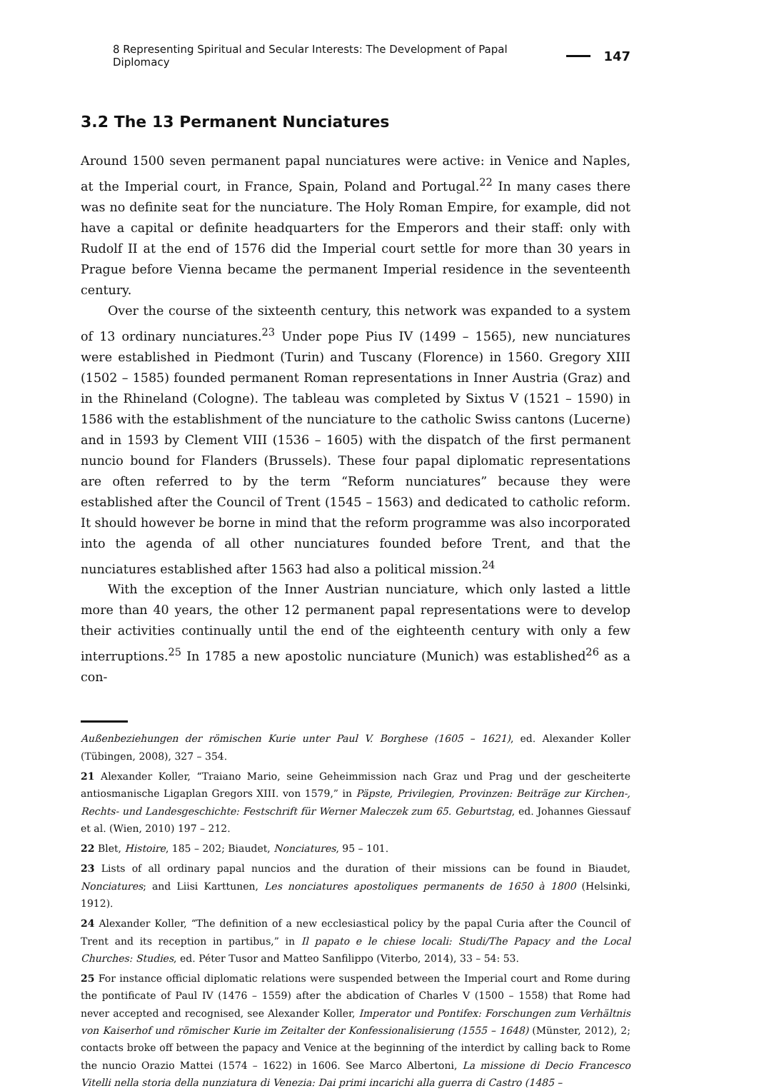8 Representing Spiritual and Secular Interests: The Development of Papal Diplomacy 147
3.2 The 13 Permanent Nunciatures
Around 1500 seven permanent papal nunciatures were active: in Venice and Naples, at the Imperial court, in France, Spain, Poland and Portugal.<sup>22</sup> In many cases there was no definite seat for the nunciature. The Holy Roman Empire, for example, did not have a capital or definite headquarters for the Emperors and their staff: only with Rudolf II at the end of 1576 did the Imperial court settle for more than 30 years in Prague before Vienna became the permanent Imperial residence in the seventeenth century.
Over the course of the sixteenth century, this network was expanded to a system of 13 ordinary nunciatures.<sup>23</sup> Under pope Pius IV (1499 – 1565), new nunciatures were established in Piedmont (Turin) and Tuscany (Florence) in 1560. Gregory XIII (1502 – 1585) founded permanent Roman representations in Inner Austria (Graz) and in the Rhineland (Cologne). The tableau was completed by Sixtus V (1521 – 1590) in 1586 with the establishment of the nunciature to the catholic Swiss cantons (Lucerne) and in 1593 by Clement VIII (1536 – 1605) with the dispatch of the first permanent nuncio bound for Flanders (Brussels). These four papal diplomatic representations are often referred to by the term “Reform nunciatures” because they were established after the Council of Trent (1545 – 1563) and dedicated to catholic reform. It should however be borne in mind that the reform programme was also incorporated into the agenda of all other nunciatures founded before Trent, and that the nunciatures established after 1563 had also a political mission.<sup>24</sup>
With the exception of the Inner Austrian nunciature, which only lasted a little more than 40 years, the other 12 permanent papal representations were to develop their activities continually until the end of the eighteenth century with only a few interruptions.<sup>25</sup> In 1785 a new apostolic nunciature (Munich) was established<sup>26</sup> as a con-
Außenbeziehungen der römischen Kurie unter Paul V. Borghese (1605 – 1621), ed. Alexander Koller (Tübingen, 2008), 327 – 354.
21 Alexander Koller, “Traiano Mario, seine Geheimmission nach Graz und Prag und der gescheiterte antiosmanische Ligaplan Gregors XIII. von 1579,” in Päpste, Privilegien, Provinzen: Beiträge zur Kirchen-, Rechts- und Landesgeschichte: Festschrift für Werner Maleczek zum 65. Geburtstag, ed. Johannes Giessauf et al. (Wien, 2010) 197 – 212.
22 Blet, Histoire, 185 – 202; Biaudet, Nonciatures, 95 – 101.
23 Lists of all ordinary papal nuncios and the duration of their missions can be found in Biaudet, Nonciatures; and Liisi Karttunen, Les nonciatures apostoliques permanents de 1650 à 1800 (Helsinki, 1912).
24 Alexander Koller, “The definition of a new ecclesiastical policy by the papal Curia after the Council of Trent and its reception in partibus,” in Il papato e le chiese locali: Studi/The Papacy and the Local Churches: Studies, ed. Péter Tusor and Matteo Sanfilippo (Viterbo, 2014), 33 – 54: 53.
25 For instance official diplomatic relations were suspended between the Imperial court and Rome during the pontificate of Paul IV (1476 – 1559) after the abdication of Charles V (1500 – 1558) that Rome had never accepted and recognised, see Alexander Koller, Imperator und Pontifex: Forschungen zum Verhältnis von Kaiserhof und römischer Kurie im Zeitalter der Konfessionalisierung (1555 – 1648) (Münster, 2012), 2; contacts broke off between the papacy and Venice at the beginning of the interdict by calling back to Rome the nuncio Orazio Mattei (1574 – 1622) in 1606. See Marco Albertoni, La missione di Decio Francesco Vitelli nella storia della nunziatura di Venezia: Dai primi incarichi alla guerra di Castro (1485 –